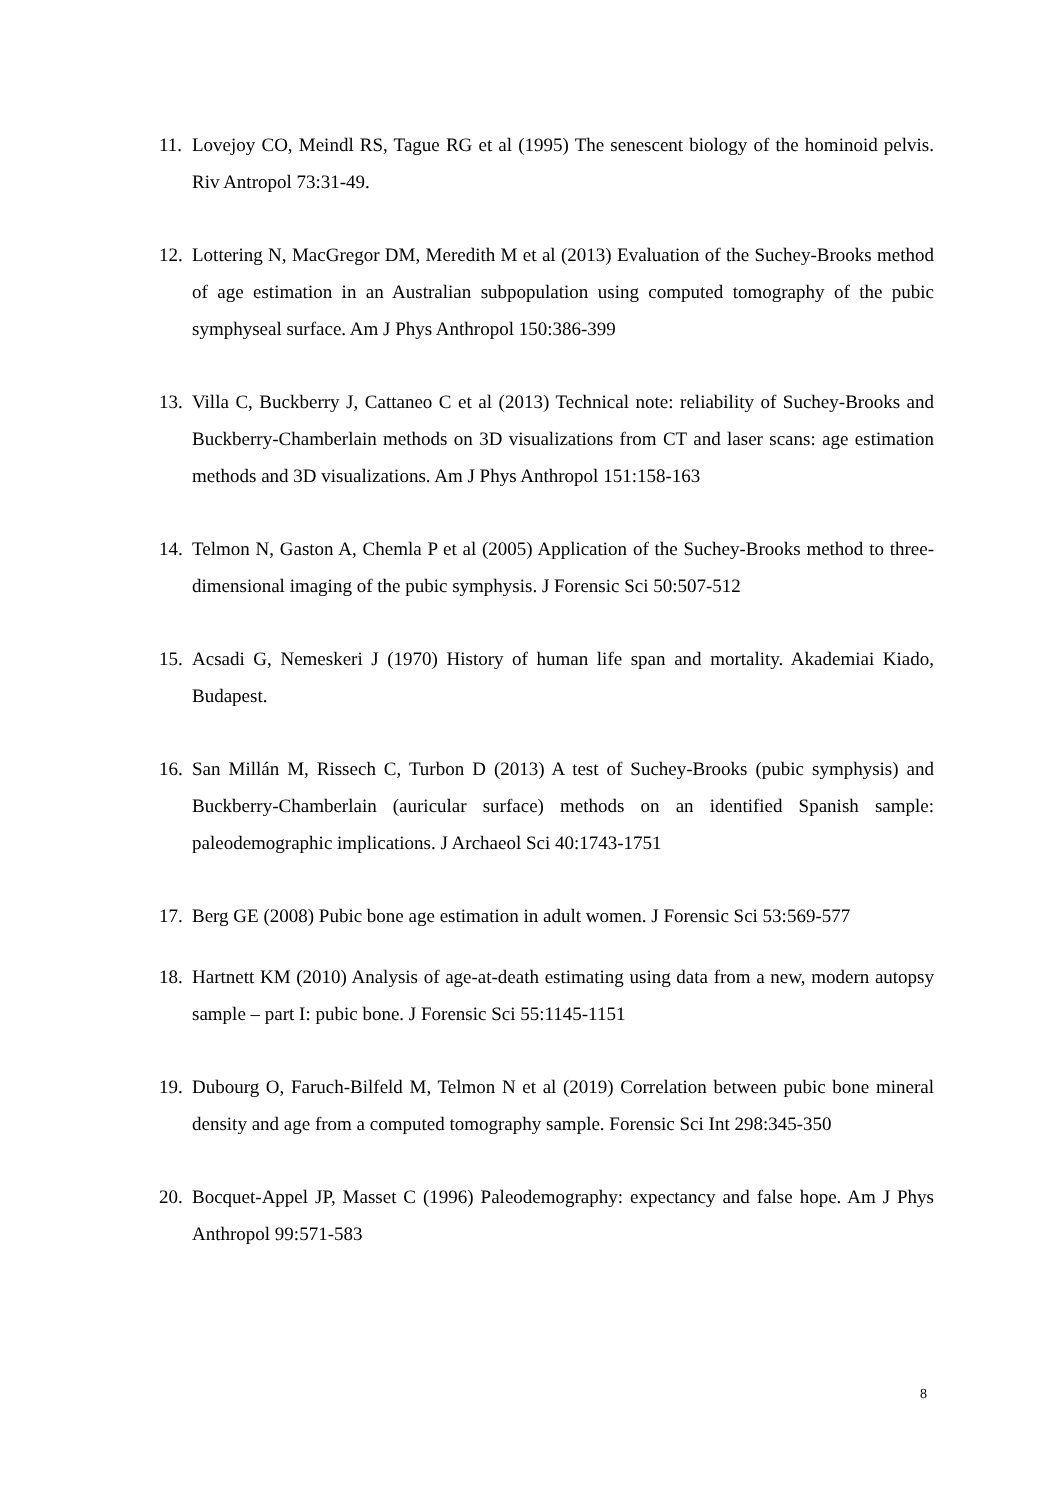11. Lovejoy CO, Meindl RS, Tague RG et al (1995) The senescent biology of the hominoid pelvis. Riv Antropol 73:31-49.
12. Lottering N, MacGregor DM, Meredith M et al (2013) Evaluation of the Suchey-Brooks method of age estimation in an Australian subpopulation using computed tomography of the pubic symphyseal surface. Am J Phys Anthropol 150:386-399
13. Villa C, Buckberry J, Cattaneo C et al (2013) Technical note: reliability of Suchey-Brooks and Buckberry-Chamberlain methods on 3D visualizations from CT and laser scans: age estimation methods and 3D visualizations. Am J Phys Anthropol 151:158-163
14. Telmon N, Gaston A, Chemla P et al (2005) Application of the Suchey-Brooks method to three-dimensional imaging of the pubic symphysis. J Forensic Sci 50:507-512
15. Acsadi G, Nemeskeri J (1970) History of human life span and mortality. Akademiai Kiado, Budapest.
16. San Millán M, Rissech C, Turbon D (2013) A test of Suchey-Brooks (pubic symphysis) and Buckberry-Chamberlain (auricular surface) methods on an identified Spanish sample: paleodemographic implications. J Archaeol Sci 40:1743-1751
17. Berg GE (2008) Pubic bone age estimation in adult women. J Forensic Sci 53:569-577
18. Hartnett KM (2010) Analysis of age-at-death estimating using data from a new, modern autopsy sample – part I: pubic bone. J Forensic Sci 55:1145-1151
19. Dubourg O, Faruch-Bilfeld M, Telmon N et al (2019) Correlation between pubic bone mineral density and age from a computed tomography sample. Forensic Sci Int 298:345-350
20. Bocquet-Appel JP, Masset C (1996) Paleodemography: expectancy and false hope. Am J Phys Anthropol 99:571-583
8